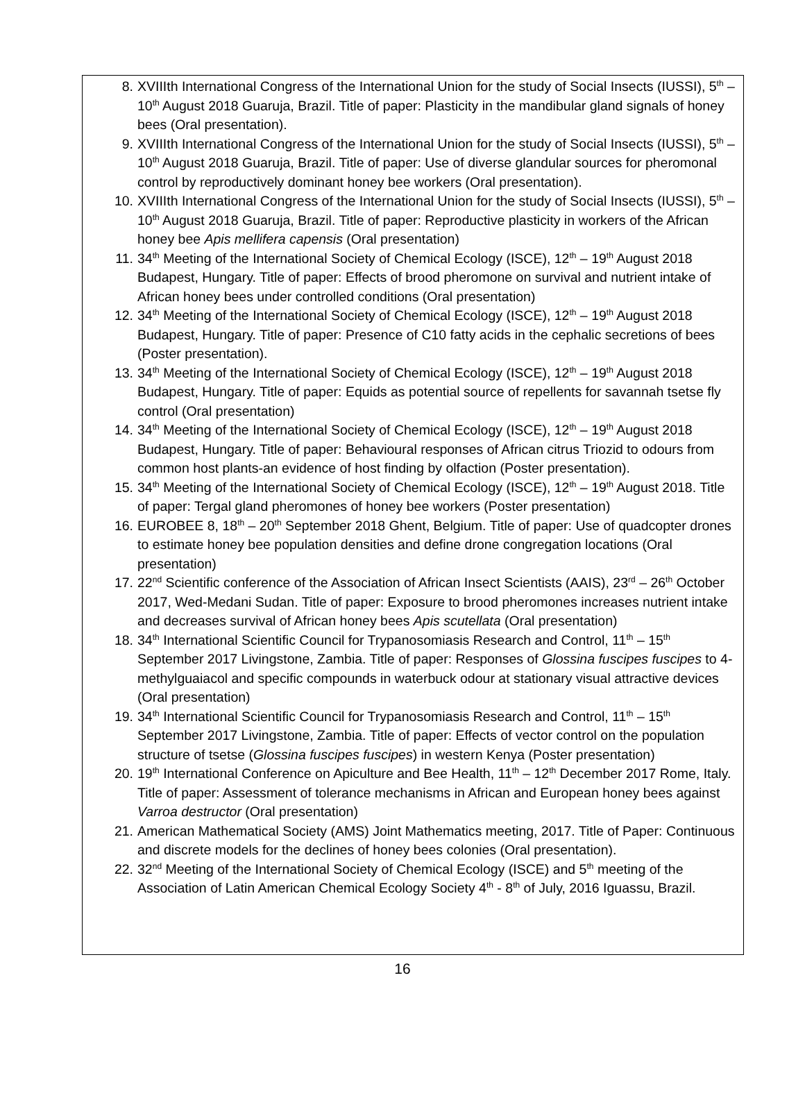8. XVIIIth International Congress of the International Union for the study of Social Insects (IUSSI), 5<sup>th</sup> – 10<sup>th</sup> August 2018 Guaruja, Brazil. Title of paper: Plasticity in the mandibular gland signals of honey bees (Oral presentation).
9. XVIIIth International Congress of the International Union for the study of Social Insects (IUSSI), 5<sup>th</sup> – 10<sup>th</sup> August 2018 Guaruja, Brazil. Title of paper: Use of diverse glandular sources for pheromonal control by reproductively dominant honey bee workers (Oral presentation).
10. XVIIIth International Congress of the International Union for the study of Social Insects (IUSSI), 5<sup>th</sup> – 10<sup>th</sup> August 2018 Guaruja, Brazil. Title of paper: Reproductive plasticity in workers of the African honey bee Apis mellifera capensis (Oral presentation)
11. 34<sup>th</sup> Meeting of the International Society of Chemical Ecology (ISCE), 12<sup>th</sup> – 19<sup>th</sup> August 2018 Budapest, Hungary. Title of paper: Effects of brood pheromone on survival and nutrient intake of African honey bees under controlled conditions (Oral presentation)
12. 34<sup>th</sup> Meeting of the International Society of Chemical Ecology (ISCE), 12<sup>th</sup> – 19<sup>th</sup> August 2018 Budapest, Hungary. Title of paper: Presence of C10 fatty acids in the cephalic secretions of bees (Poster presentation).
13. 34<sup>th</sup> Meeting of the International Society of Chemical Ecology (ISCE), 12<sup>th</sup> – 19<sup>th</sup> August 2018 Budapest, Hungary. Title of paper: Equids as potential source of repellents for savannah tsetse fly control (Oral presentation)
14. 34<sup>th</sup> Meeting of the International Society of Chemical Ecology (ISCE), 12<sup>th</sup> – 19<sup>th</sup> August 2018 Budapest, Hungary. Title of paper: Behavioural responses of African citrus Triozid to odours from common host plants-an evidence of host finding by olfaction (Poster presentation).
15. 34<sup>th</sup> Meeting of the International Society of Chemical Ecology (ISCE), 12<sup>th</sup> – 19<sup>th</sup> August 2018. Title of paper: Tergal gland pheromones of honey bee workers (Poster presentation)
16. EUROBEE 8, 18<sup>th</sup> – 20<sup>th</sup> September 2018 Ghent, Belgium. Title of paper: Use of quadcopter drones to estimate honey bee population densities and define drone congregation locations (Oral presentation)
17. 22<sup>nd</sup> Scientific conference of the Association of African Insect Scientists (AAIS), 23<sup>rd</sup> – 26<sup>th</sup> October 2017, Wed-Medani Sudan. Title of paper: Exposure to brood pheromones increases nutrient intake and decreases survival of African honey bees Apis scutellata (Oral presentation)
18. 34<sup>th</sup> International Scientific Council for Trypanosomiasis Research and Control, 11<sup>th</sup> – 15<sup>th</sup> September 2017 Livingstone, Zambia. Title of paper: Responses of Glossina fuscipes fuscipes to 4-methylguaiacol and specific compounds in waterbuck odour at stationary visual attractive devices (Oral presentation)
19. 34<sup>th</sup> International Scientific Council for Trypanosomiasis Research and Control, 11<sup>th</sup> – 15<sup>th</sup> September 2017 Livingstone, Zambia. Title of paper: Effects of vector control on the population structure of tsetse (Glossina fuscipes fuscipes) in western Kenya (Poster presentation)
20. 19<sup>th</sup> International Conference on Apiculture and Bee Health, 11<sup>th</sup> – 12<sup>th</sup> December 2017 Rome, Italy. Title of paper: Assessment of tolerance mechanisms in African and European honey bees against Varroa destructor (Oral presentation)
21. American Mathematical Society (AMS) Joint Mathematics meeting, 2017. Title of Paper: Continuous and discrete models for the declines of honey bees colonies (Oral presentation).
22. 32<sup>nd</sup> Meeting of the International Society of Chemical Ecology (ISCE) and 5<sup>th</sup> meeting of the Association of Latin American Chemical Ecology Society 4<sup>th</sup> - 8<sup>th</sup> of July, 2016 Iguassu, Brazil.
16